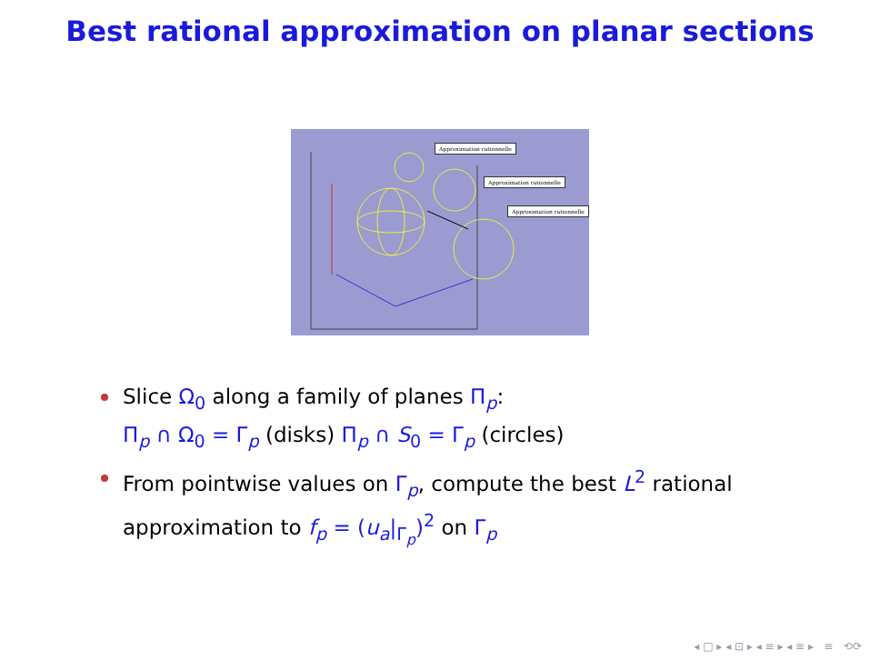Best rational approximation on planar sections
Approximation rationnelle
Approximation rationnelle
Approximation rationnelle
Slice Ω<sub>0</sub> along a family of planes Π<sub>p</sub>:
Π<sub>p</sub> ∩ Ω<sub>0</sub> = Γ<sub>p</sub> (disks) Π<sub>p</sub> ∩ S<sub>0</sub> = Γ<sub>p</sub> (circles)
From pointwise values on Γ<sub>p</sub>, compute the best L<sup>2</sup> rational approximation to f<sub>p</sub> = (u<sub>a</sub>|<sub>Γ<sub>p</sub></sub>)<sup>2</sup> on Γ<sub>p</sub>
◂ □ ▸ ◂ ⊡ ▸ ◂ ≡ ▸ ◂ ≡ ▸ ≡ ⟲⟳